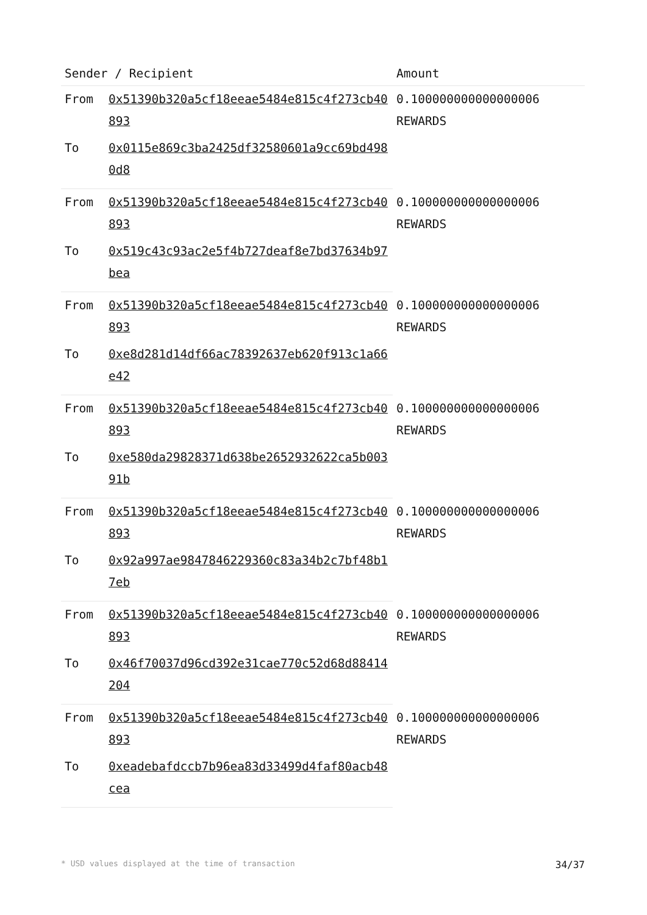| Sender / Recipient | | Amount |
| --- | --- | --- |
| From | 0x51390b320a5cf18eeae5484e815c4f273cb40893 | 0.100000000000000006 REWARDS |
| To | 0x0115e869c3ba2425df32580601a9cc69bd4980d8 | |
| From | 0x51390b320a5cf18eeae5484e815c4f273cb40893 | 0.100000000000000006 REWARDS |
| To | 0x519c43c93ac2e5f4b727deaf8e7bd37634b97bea | |
| From | 0x51390b320a5cf18eeae5484e815c4f273cb40893 | 0.100000000000000006 REWARDS |
| To | 0xe8d281d14df66ac78392637eb620f913c1a66e42 | |
| From | 0x51390b320a5cf18eeae5484e815c4f273cb40893 | 0.100000000000000006 REWARDS |
| To | 0xe580da29828371d638be2652932622ca5b00391b | |
| From | 0x51390b320a5cf18eeae5484e815c4f273cb40893 | 0.100000000000000006 REWARDS |
| To | 0x92a997ae9847846229360c83a34b2c7bf48b17eb | |
| From | 0x51390b320a5cf18eeae5484e815c4f273cb40893 | 0.100000000000000006 REWARDS |
| To | 0x46f70037d96cd392e31cae770c52d68d88414204 | |
| From | 0x51390b320a5cf18eeae5484e815c4f273cb40893 | 0.100000000000000006 REWARDS |
| To | 0xeadebafdccb7b96ea83d33499d4faf80acb48cea | |
* USD values displayed at the time of transaction 34/37